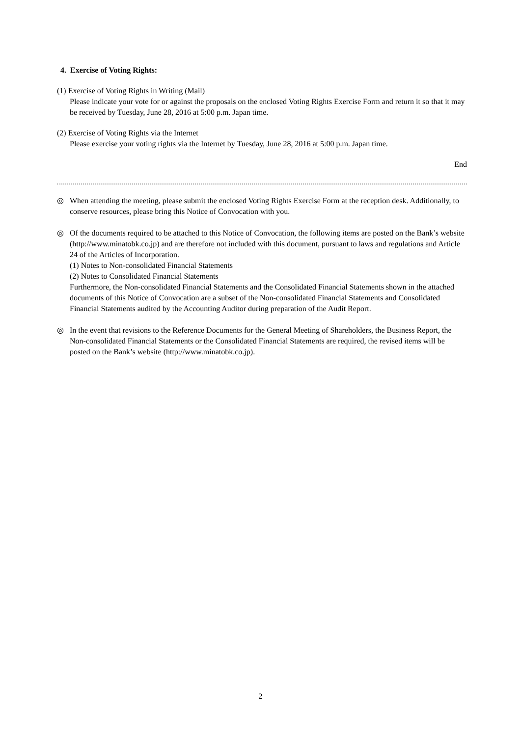4. Exercise of Voting Rights:
(1) Exercise of Voting Rights in Writing (Mail)
Please indicate your vote for or against the proposals on the enclosed Voting Rights Exercise Form and return it so that it may be received by Tuesday, June 28, 2016 at 5:00 p.m. Japan time.
(2) Exercise of Voting Rights via the Internet
Please exercise your voting rights via the Internet by Tuesday, June 28, 2016 at 5:00 p.m. Japan time.
End
◎ When attending the meeting, please submit the enclosed Voting Rights Exercise Form at the reception desk. Additionally, to conserve resources, please bring this Notice of Convocation with you.
◎ Of the documents required to be attached to this Notice of Convocation, the following items are posted on the Bank’s website (http://www.minatobk.co.jp) and are therefore not included with this document, pursuant to laws and regulations and Article 24 of the Articles of Incorporation.
(1) Notes to Non-consolidated Financial Statements
(2) Notes to Consolidated Financial Statements
Furthermore, the Non-consolidated Financial Statements and the Consolidated Financial Statements shown in the attached documents of this Notice of Convocation are a subset of the Non-consolidated Financial Statements and Consolidated Financial Statements audited by the Accounting Auditor during preparation of the Audit Report.
◎ In the event that revisions to the Reference Documents for the General Meeting of Shareholders, the Business Report, the Non-consolidated Financial Statements or the Consolidated Financial Statements are required, the revised items will be posted on the Bank’s website (http://www.minatobk.co.jp).
2